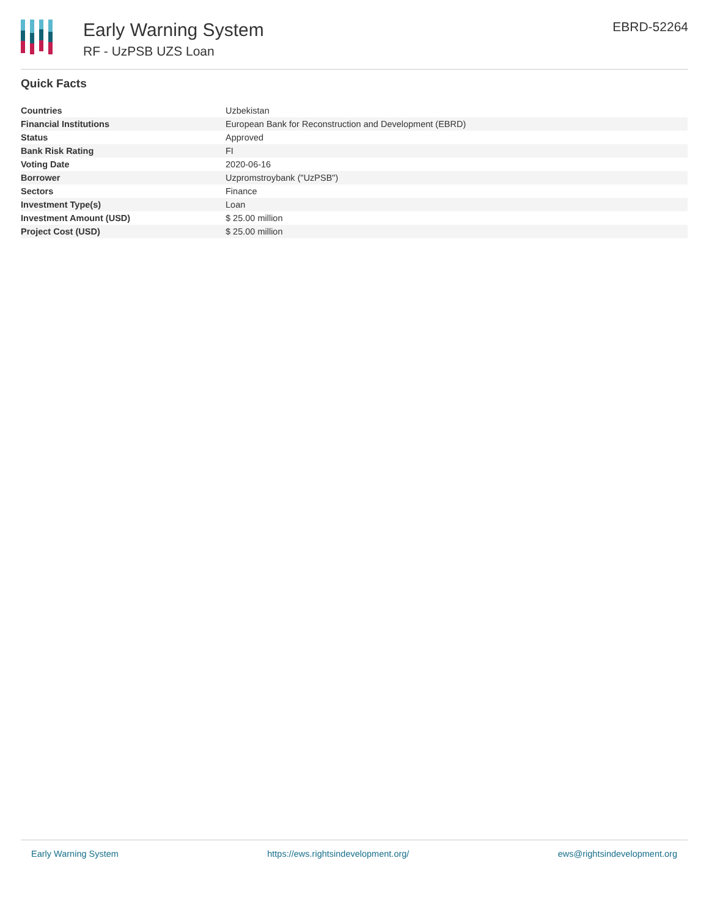Early Warning System
RF - UzPSB UZS Loan
EBRD-52264
Quick Facts
| Countries | Uzbekistan |
| Financial Institutions | European Bank for Reconstruction and Development (EBRD) |
| Status | Approved |
| Bank Risk Rating | FI |
| Voting Date | 2020-06-16 |
| Borrower | Uzpromstroybank ("UzPSB") |
| Sectors | Finance |
| Investment Type(s) | Loan |
| Investment Amount (USD) | $ 25.00 million |
| Project Cost (USD) | $ 25.00 million |
Early Warning System https://ews.rightsindevelopment.org/ ews@rightsindevelopment.org